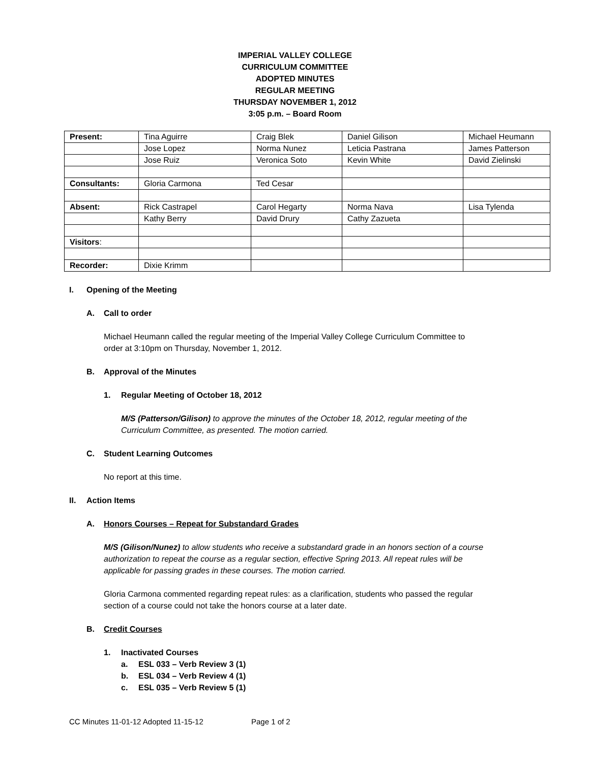IMPERIAL VALLEY COLLEGE
CURRICULUM COMMITTEE
ADOPTED MINUTES
REGULAR MEETING
THURSDAY NOVEMBER 1, 2012
3:05 p.m. – Board Room
| Present: | Tina Aguirre | Craig Blek | Daniel Gilison | Michael Heumann |
| | Jose Lopez | Norma Nunez | Leticia Pastrana | James Patterson |
| | Jose Ruiz | Veronica Soto | Kevin White | David Zielinski |
| Consultants: | Gloria Carmona | Ted Cesar | | |
| Absent: | Rick Castrapel | Carol Hegarty | Norma Nava | Lisa Tylenda |
| | Kathy Berry | David Drury | Cathy Zazueta | |
| Visitors : | | | | |
| Recorder: | Dixie Krimm | | | |
I. Opening of the Meeting
A. Call to order
Michael Heumann called the regular meeting of the Imperial Valley College Curriculum Committee to
order at 3:10pm on Thursday, November 1, 2012.
B. Approval of the Minutes
1. Regular Meeting of October 18, 2012
M/S (Patterson/Gilison) to approve the minutes of the October 18, 2012, regular meeting of the
Curriculum Committee, as presented. The motion carried.
C. Student Learning Outcomes
No report at this time.
II. Action Items
A. Honors Courses – Repeat for Substandard Grades
M/S (Gilison/Nunez) to allow students who receive a substandard grade in an honors section of a course
authorization to repeat the course as a regular section, effective Spring 2013. All repeat rules will be
applicable for passing grades in these courses. The motion carried.
Gloria Carmona commented regarding repeat rules: as a clarification, students who passed the regular
section of a course could not take the honors course at a later date.
B. Credit Courses
1. Inactivated Courses
a. ESL 033 – Verb Review 3 (1)
b. ESL 034 – Verb Review 4 (1)
c. ESL 035 – Verb Review 5 (1)
CC Minutes 11-01-12 Adopted 11-15-12 Page 1 of 2